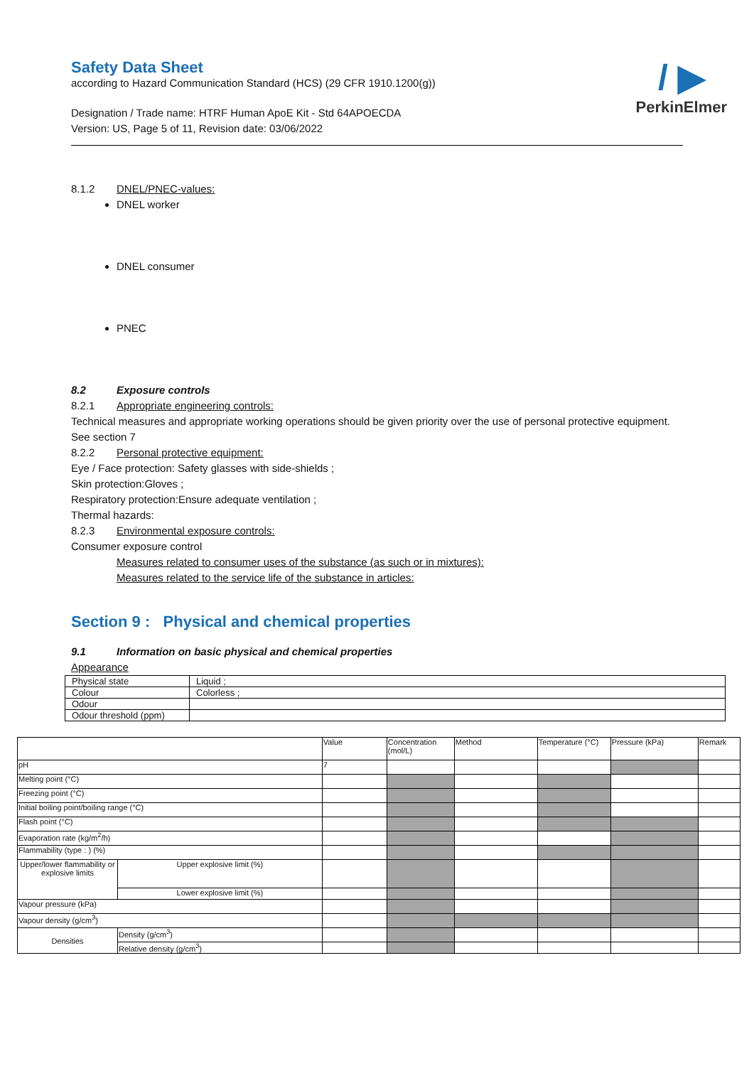/ ▶
PerkinElmer
Safety Data Sheet
according to Hazard Communication Standard (HCS) (29 CFR 1910.1200(g))
Designation / Trade name: HTRF Human ApoE Kit - Std 64APOECDA
Version: US, Page 5 of 11, Revision date: 03/06/2022
8.1.2 DNEL/PNEC-values:
DNEL worker
DNEL consumer
PNEC
8.2 Exposure controls
8.2.1 Appropriate engineering controls:
Technical measures and appropriate working operations should be given priority over the use of personal protective equipment. See section 7
8.2.2 Personal protective equipment:
Eye / Face protection: Safety glasses with side-shields ;
Skin protection:Gloves ;
Respiratory protection:Ensure adequate ventilation ;
Thermal hazards:
8.2.3 Environmental exposure controls:
Consumer exposure control
Measures related to consumer uses of the substance (as such or in mixtures):
Measures related to the service life of the substance in articles:
Section 9 : Physical and chemical properties
9.1 Information on basic physical and chemical properties
Appearance
| Physical state | Liquid ; |
| Colour | Colorless ; |
| Odour | |
| Odour threshold (ppm) | |
| | | Value | Concentration (mol/L) | Method | Temperature (°C) | Pressure (kPa) | Remark |
| pH | | 7 | | | | | |
| Melting point (°C) | | | | | | | |
| Freezing point (°C) | | | | | | | |
| Initial boiling point/boiling range (°C) | | | | | | | |
| Flash point (°C) | | | | | | | |
| Evaporation rate (kg/m<sup>2</sup>/h) | | | | | | | |
| Flammability (type : ) (%) | | | | | | | |
| Upper/lower flammability or explosive limits | Upper explosive limit (%) | | | | | | |
| | Lower explosive limit (%) | | | | | | |
| Vapour pressure (kPa) | | | | | | | |
| Vapour density (g/cm<sup>3</sup>) | | | | | | | |
| Densities | Density (g/cm<sup>3</sup>) | | | | | | |
| | Relative density (g/cm<sup>3</sup>) | | | | | | |